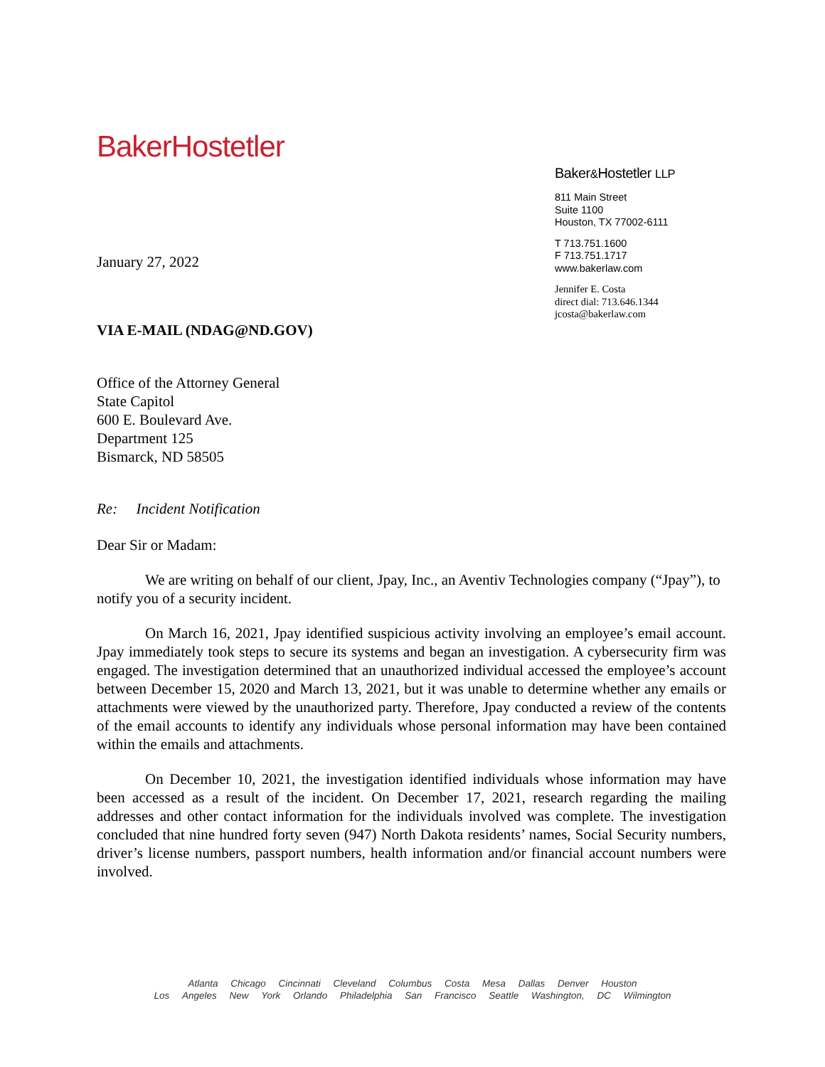BakerHostetler
Baker&Hostetler LLP
811 Main Street
Suite 1100
Houston, TX 77002-6111
T 713.751.1600
F 713.751.1717
www.bakerlaw.com
Jennifer E. Costa
direct dial: 713.646.1344
jcosta@bakerlaw.com
January 27, 2022
VIA E-MAIL (NDAG@ND.GOV)
Office of the Attorney General
State Capitol
600 E. Boulevard Ave.
Department 125
Bismarck, ND 58505
Re: Incident Notification
Dear Sir or Madam:
We are writing on behalf of our client, Jpay, Inc., an Aventiv Technologies company (“Jpay”), to notify you of a security incident.
On March 16, 2021, Jpay identified suspicious activity involving an employee’s email account. Jpay immediately took steps to secure its systems and began an investigation. A cybersecurity firm was engaged. The investigation determined that an unauthorized individual accessed the employee’s account between December 15, 2020 and March 13, 2021, but it was unable to determine whether any emails or attachments were viewed by the unauthorized party. Therefore, Jpay conducted a review of the contents of the email accounts to identify any individuals whose personal information may have been contained within the emails and attachments.
On December 10, 2021, the investigation identified individuals whose information may have been accessed as a result of the incident. On December 17, 2021, research regarding the mailing addresses and other contact information for the individuals involved was complete. The investigation concluded that nine hundred forty seven (947) North Dakota residents’ names, Social Security numbers, driver’s license numbers, passport numbers, health information and/or financial account numbers were involved.
Atlanta Chicago Cincinnati Cleveland Columbus Costa Mesa Dallas Denver Houston
Los Angeles New York Orlando Philadelphia San Francisco Seattle Washington, DC Wilmington